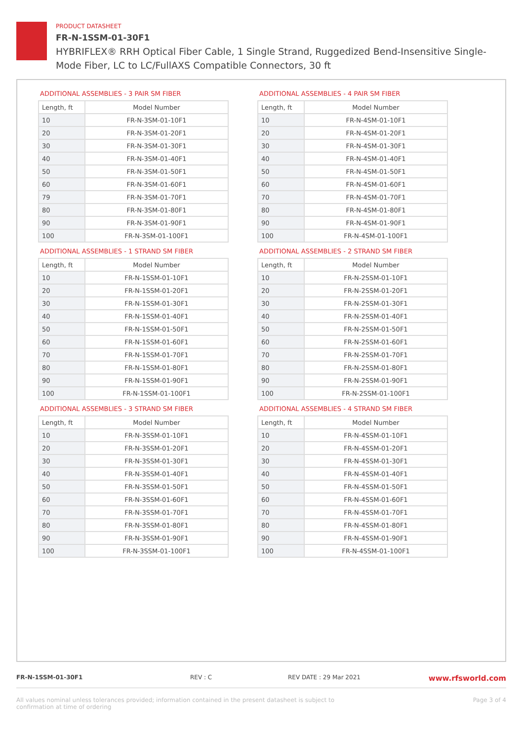PRODUCT DATASHEET
FR-N-1SSM-01-30F1
HYBRIFLEX® RRH Optical Fiber Cable, 1 Single Strand, Ruggedized Bend-Insensitive Single-Mode Fiber, LC to LC/FullAXS Compatible Connectors, 30 ft
ADDITIONAL ASSEMBLIES - 3 PAIR SM FIBER
| Length, ft | Model Number |
| --- | --- |
| 10 | FR-N-3SM-01-10F1 |
| 20 | FR-N-3SM-01-20F1 |
| 30 | FR-N-3SM-01-30F1 |
| 40 | FR-N-3SM-01-40F1 |
| 50 | FR-N-3SM-01-50F1 |
| 60 | FR-N-3SM-01-60F1 |
| 79 | FR-N-3SM-01-70F1 |
| 80 | FR-N-3SM-01-80F1 |
| 90 | FR-N-3SM-01-90F1 |
| 100 | FR-N-3SM-01-100F1 |
ADDITIONAL ASSEMBLIES - 4 PAIR SM FIBER
| Length, ft | Model Number |
| --- | --- |
| 10 | FR-N-4SM-01-10F1 |
| 20 | FR-N-4SM-01-20F1 |
| 30 | FR-N-4SM-01-30F1 |
| 40 | FR-N-4SM-01-40F1 |
| 50 | FR-N-4SM-01-50F1 |
| 60 | FR-N-4SM-01-60F1 |
| 70 | FR-N-4SM-01-70F1 |
| 80 | FR-N-4SM-01-80F1 |
| 90 | FR-N-4SM-01-90F1 |
| 100 | FR-N-4SM-01-100F1 |
ADDITIONAL ASSEMBLIES - 1 STRAND SM FIBER
| Length, ft | Model Number |
| --- | --- |
| 10 | FR-N-1SSM-01-10F1 |
| 20 | FR-N-1SSM-01-20F1 |
| 30 | FR-N-1SSM-01-30F1 |
| 40 | FR-N-1SSM-01-40F1 |
| 50 | FR-N-1SSM-01-50F1 |
| 60 | FR-N-1SSM-01-60F1 |
| 70 | FR-N-1SSM-01-70F1 |
| 80 | FR-N-1SSM-01-80F1 |
| 90 | FR-N-1SSM-01-90F1 |
| 100 | FR-N-1SSM-01-100F1 |
ADDITIONAL ASSEMBLIES - 2 STRAND SM FIBER
| Length, ft | Model Number |
| --- | --- |
| 10 | FR-N-2SSM-01-10F1 |
| 20 | FR-N-2SSM-01-20F1 |
| 30 | FR-N-2SSM-01-30F1 |
| 40 | FR-N-2SSM-01-40F1 |
| 50 | FR-N-2SSM-01-50F1 |
| 60 | FR-N-2SSM-01-60F1 |
| 70 | FR-N-2SSM-01-70F1 |
| 80 | FR-N-2SSM-01-80F1 |
| 90 | FR-N-2SSM-01-90F1 |
| 100 | FR-N-2SSM-01-100F1 |
ADDITIONAL ASSEMBLIES - 3 STRAND SM FIBER
| Length, ft | Model Number |
| --- | --- |
| 10 | FR-N-3SSM-01-10F1 |
| 20 | FR-N-3SSM-01-20F1 |
| 30 | FR-N-3SSM-01-30F1 |
| 40 | FR-N-3SSM-01-40F1 |
| 50 | FR-N-3SSM-01-50F1 |
| 60 | FR-N-3SSM-01-60F1 |
| 70 | FR-N-3SSM-01-70F1 |
| 80 | FR-N-3SSM-01-80F1 |
| 90 | FR-N-3SSM-01-90F1 |
| 100 | FR-N-3SSM-01-100F1 |
ADDITIONAL ASSEMBLIES - 4 STRAND SM FIBER
| Length, ft | Model Number |
| --- | --- |
| 10 | FR-N-4SSM-01-10F1 |
| 20 | FR-N-4SSM-01-20F1 |
| 30 | FR-N-4SSM-01-30F1 |
| 40 | FR-N-4SSM-01-40F1 |
| 50 | FR-N-4SSM-01-50F1 |
| 60 | FR-N-4SSM-01-60F1 |
| 70 | FR-N-4SSM-01-70F1 |
| 80 | FR-N-4SSM-01-80F1 |
| 90 | FR-N-4SSM-01-90F1 |
| 100 | FR-N-4SSM-01-100F1 |
FR-N-1SSM-01-30F1 REV : C REV DATE : 29 Mar 2021 www.rfsworld.com
All values nominal unless tolerances provided; information contained in the present datasheet is subject to confirmation at time of ordering Page 3 of 4